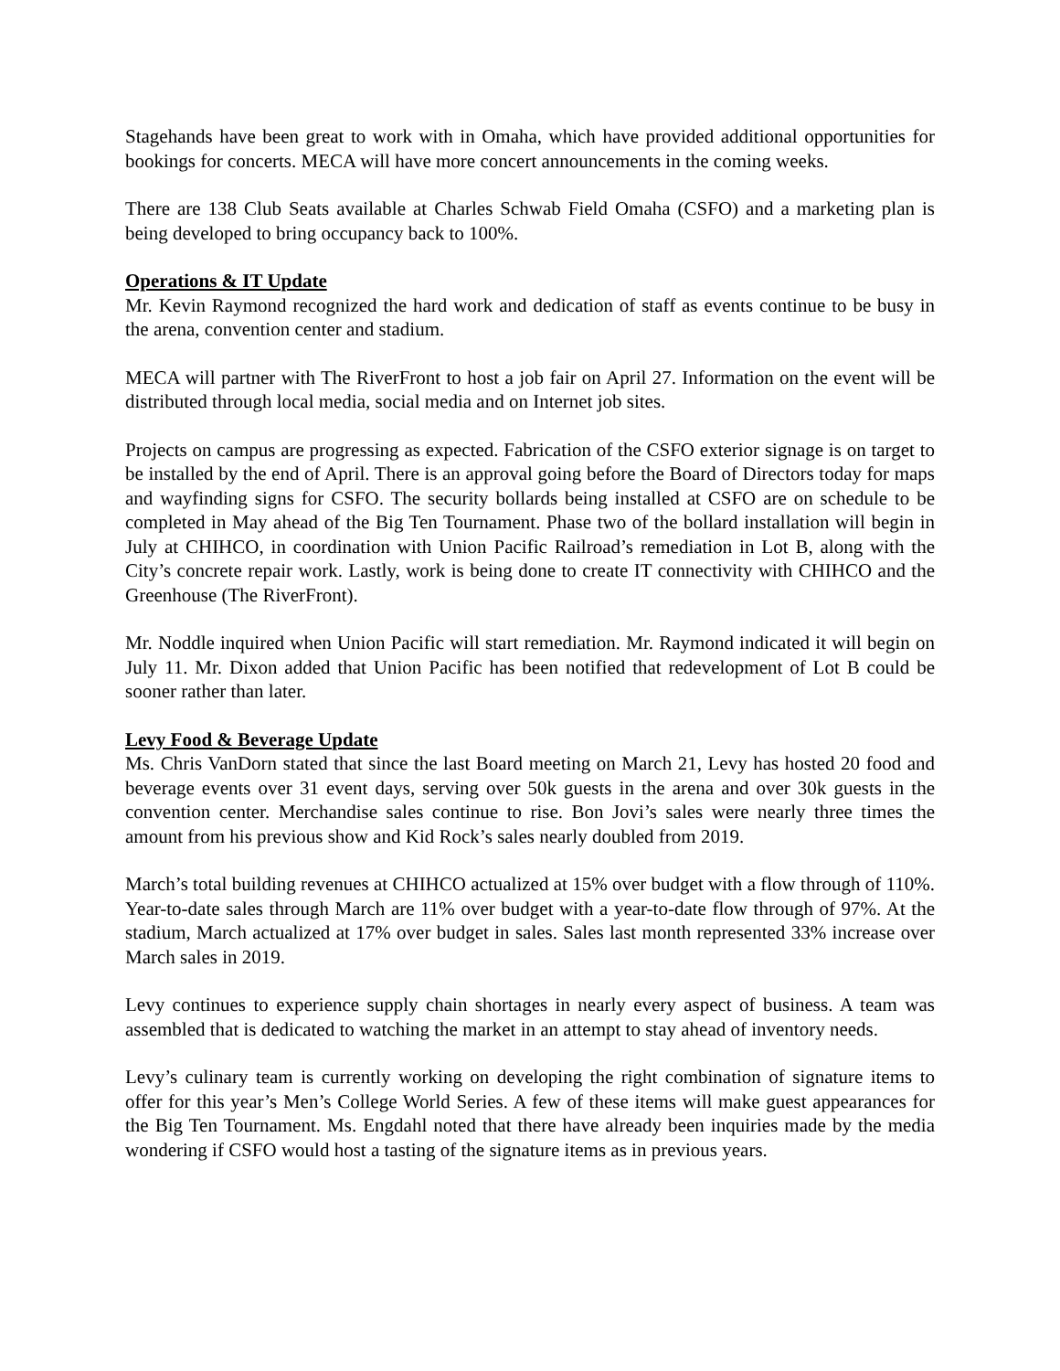Stagehands have been great to work with in Omaha, which have provided additional opportunities for bookings for concerts. MECA will have more concert announcements in the coming weeks.
There are 138 Club Seats available at Charles Schwab Field Omaha (CSFO) and a marketing plan is being developed to bring occupancy back to 100%.
Operations & IT Update
Mr. Kevin Raymond recognized the hard work and dedication of staff as events continue to be busy in the arena, convention center and stadium.
MECA will partner with The RiverFront to host a job fair on April 27. Information on the event will be distributed through local media, social media and on Internet job sites.
Projects on campus are progressing as expected. Fabrication of the CSFO exterior signage is on target to be installed by the end of April. There is an approval going before the Board of Directors today for maps and wayfinding signs for CSFO. The security bollards being installed at CSFO are on schedule to be completed in May ahead of the Big Ten Tournament. Phase two of the bollard installation will begin in July at CHIHCO, in coordination with Union Pacific Railroad’s remediation in Lot B, along with the City’s concrete repair work. Lastly, work is being done to create IT connectivity with CHIHCO and the Greenhouse (The RiverFront).
Mr. Noddle inquired when Union Pacific will start remediation. Mr. Raymond indicated it will begin on July 11. Mr. Dixon added that Union Pacific has been notified that redevelopment of Lot B could be sooner rather than later.
Levy Food & Beverage Update
Ms. Chris VanDorn stated that since the last Board meeting on March 21, Levy has hosted 20 food and beverage events over 31 event days, serving over 50k guests in the arena and over 30k guests in the convention center. Merchandise sales continue to rise. Bon Jovi’s sales were nearly three times the amount from his previous show and Kid Rock’s sales nearly doubled from 2019.
March’s total building revenues at CHIHCO actualized at 15% over budget with a flow through of 110%. Year-to-date sales through March are 11% over budget with a year-to-date flow through of 97%. At the stadium, March actualized at 17% over budget in sales. Sales last month represented 33% increase over March sales in 2019.
Levy continues to experience supply chain shortages in nearly every aspect of business. A team was assembled that is dedicated to watching the market in an attempt to stay ahead of inventory needs.
Levy’s culinary team is currently working on developing the right combination of signature items to offer for this year’s Men’s College World Series. A few of these items will make guest appearances for the Big Ten Tournament. Ms. Engdahl noted that there have already been inquiries made by the media wondering if CSFO would host a tasting of the signature items as in previous years.